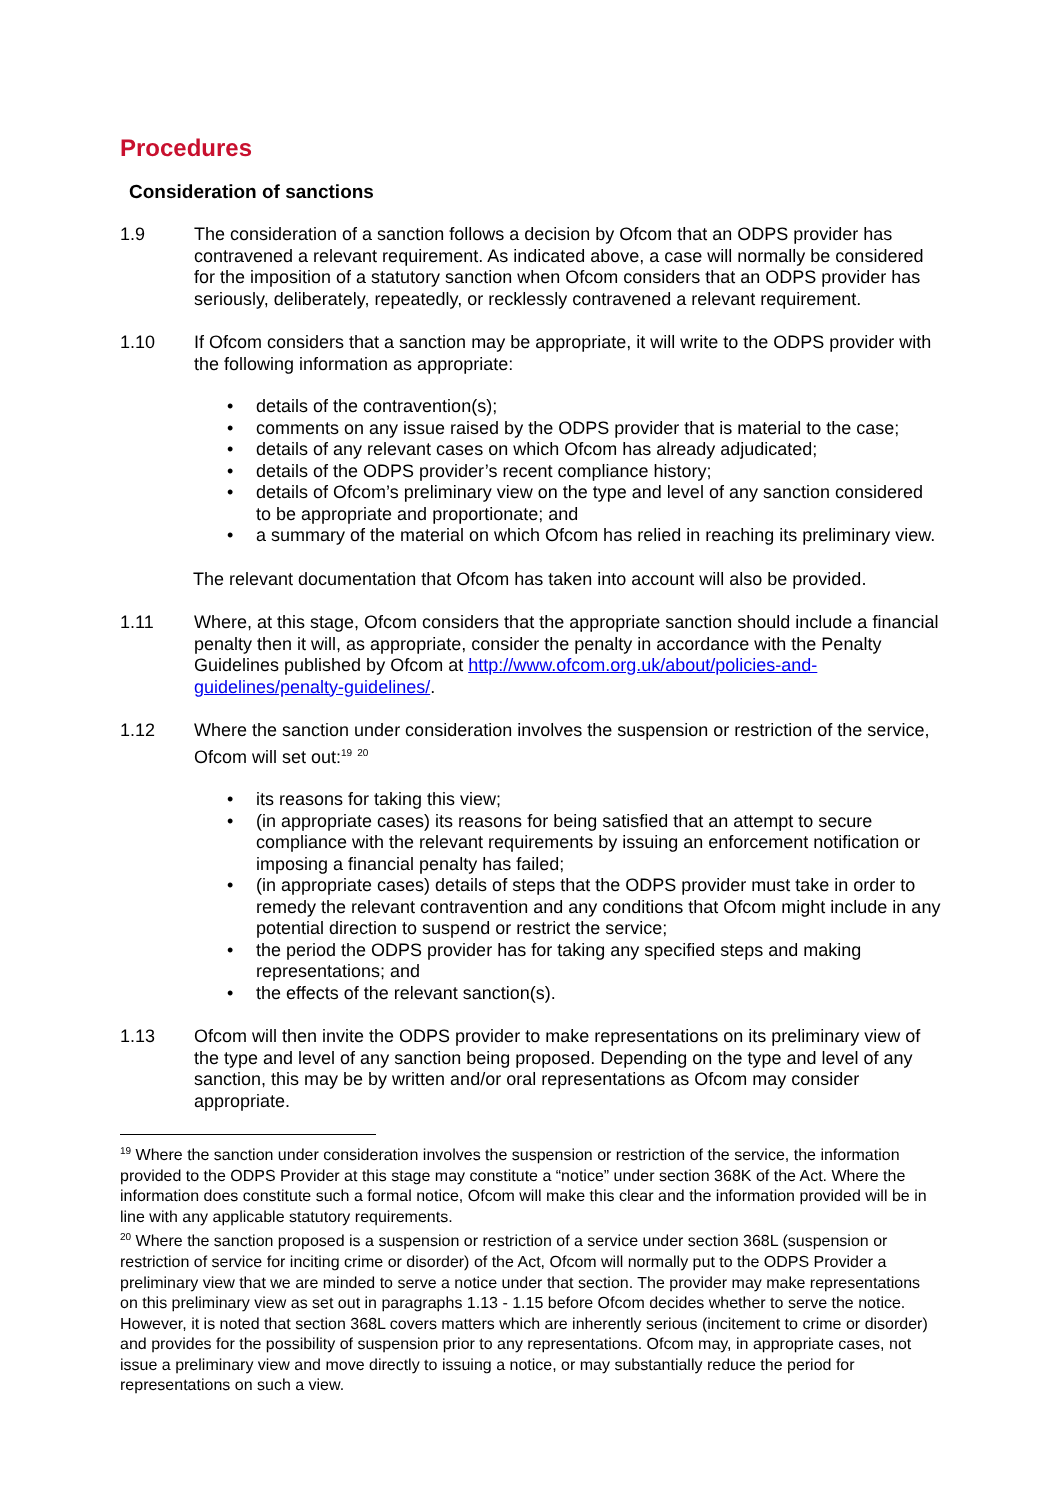Procedures
Consideration of sanctions
1.9 The consideration of a sanction follows a decision by Ofcom that an ODPS provider has contravened a relevant requirement. As indicated above, a case will normally be considered for the imposition of a statutory sanction when Ofcom considers that an ODPS provider has seriously, deliberately, repeatedly, or recklessly contravened a relevant requirement.
1.10 If Ofcom considers that a sanction may be appropriate, it will write to the ODPS provider with the following information as appropriate:
• details of the contravention(s);
• comments on any issue raised by the ODPS provider that is material to the case;
• details of any relevant cases on which Ofcom has already adjudicated;
• details of the ODPS provider’s recent compliance history;
• details of Ofcom’s preliminary view on the type and level of any sanction considered to be appropriate and proportionate; and
• a summary of the material on which Ofcom has relied in reaching its preliminary view.
The relevant documentation that Ofcom has taken into account will also be provided.
1.11 Where, at this stage, Ofcom considers that the appropriate sanction should include a financial penalty then it will, as appropriate, consider the penalty in accordance with the Penalty Guidelines published by Ofcom at http://www.ofcom.org.uk/about/policies-and-guidelines/penalty-guidelines/.
1.12 Where the sanction under consideration involves the suspension or restriction of the service, Ofcom will set out:<sup>19</sup> <sup>20</sup>
• its reasons for taking this view;
• (in appropriate cases) its reasons for being satisfied that an attempt to secure compliance with the relevant requirements by issuing an enforcement notification or imposing a financial penalty has failed;
• (in appropriate cases) details of steps that the ODPS provider must take in order to remedy the relevant contravention and any conditions that Ofcom might include in any potential direction to suspend or restrict the service;
• the period the ODPS provider has for taking any specified steps and making representations; and
• the effects of the relevant sanction(s).
1.13 Ofcom will then invite the ODPS provider to make representations on its preliminary view of the type and level of any sanction being proposed. Depending on the type and level of any sanction, this may be by written and/or oral representations as Ofcom may consider appropriate.
<sup>19</sup> Where the sanction under consideration involves the suspension or restriction of the service, the information provided to the ODPS Provider at this stage may constitute a “notice” under section 368K of the Act. Where the information does constitute such a formal notice, Ofcom will make this clear and the information provided will be in line with any applicable statutory requirements.
<sup>20</sup> Where the sanction proposed is a suspension or restriction of a service under section 368L (suspension or restriction of service for inciting crime or disorder) of the Act, Ofcom will normally put to the ODPS Provider a preliminary view that we are minded to serve a notice under that section. The provider may make representations on this preliminary view as set out in paragraphs 1.13 - 1.15 before Ofcom decides whether to serve the notice. However, it is noted that section 368L covers matters which are inherently serious (incitement to crime or disorder) and provides for the possibility of suspension prior to any representations. Ofcom may, in appropriate cases, not issue a preliminary view and move directly to issuing a notice, or may substantially reduce the period for representations on such a view.